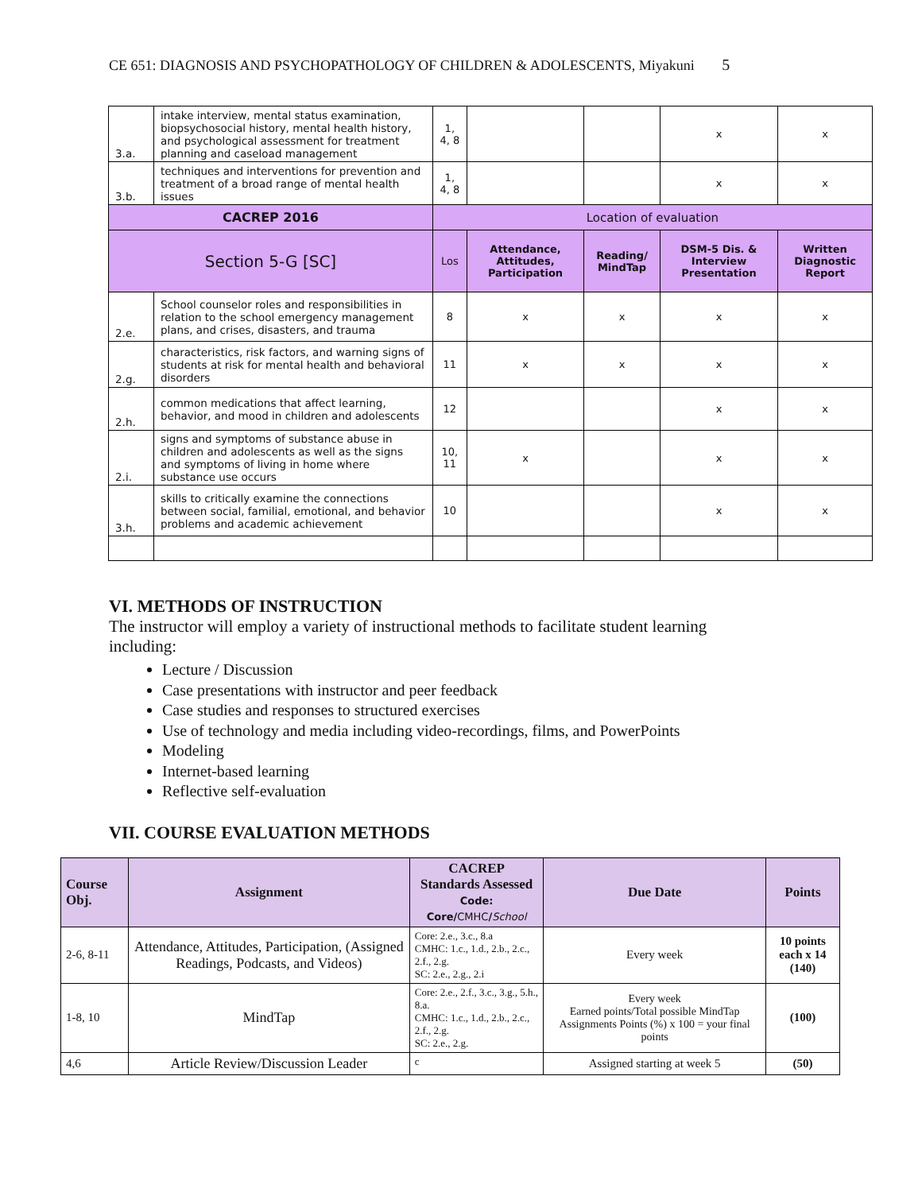CE 651: DIAGNOSIS AND PSYCHOPATHOLOGY OF CHILDREN & ADOLESCENTS, Miyakuni 5
| 3.a. | intake interview, mental status examination, biopsychosocial history, mental health history, and psychological assessment for treatment planning and caseload management | 1, 4, 8 | | | x | x |
| 3.b. | techniques and interventions for prevention and treatment of a broad range of mental health issues | 1, 4, 8 | | | x | x |
| CACREP 2016 | | Location of evaluation | | | | |
| Section 5-G [SC] | | Los | Attendance, Attitudes, Participation | Reading/ MindTap | DSM-5 Dis. & Interview Presentation | Written Diagnostic Report |
| 2.e. | School counselor roles and responsibilities in relation to the school emergency management plans, and crises, disasters, and trauma | 8 | x | x | x | x |
| 2.g. | characteristics, risk factors, and warning signs of students at risk for mental health and behavioral disorders | 11 | x | x | x | x |
| 2.h. | common medications that affect learning, behavior, and mood in children and adolescents | 12 | | | x | x |
| 2.i. | signs and symptoms of substance abuse in children and adolescents as well as the signs and symptoms of living in home where substance use occurs | 10, 11 | x | | x | x |
| 3.h. | skills to critically examine the connections between social, familial, emotional, and behavior problems and academic achievement | 10 | | | x | x |
VI. METHODS OF INSTRUCTION
The instructor will employ a variety of instructional methods to facilitate student learning including:
Lecture / Discussion
Case presentations with instructor and peer feedback
Case studies and responses to structured exercises
Use of technology and media including video-recordings, films, and PowerPoints
Modeling
Internet-based learning
Reflective self-evaluation
VII. COURSE EVALUATION METHODS
| Course Obj. | Assignment | CACREP Standards Assessed Code: Core/ CMHC / School | Due Date | Points |
| --- | --- | --- | --- | --- |
| 2-6, 8-11 | Attendance, Attitudes, Participation, (Assigned Readings, Podcasts, and Videos) | Core: 2.e., 3.c., 8.a CMHC: 1.c., 1.d., 2.b., 2.c., 2.f., 2.g. SC: 2.e., 2.g., 2.i | Every week | 10 points each x 14 (140) |
| 1-8, 10 | MindTap | Core: 2.e., 2.f., 3.c., 3.g., 5.h., 8.a. CMHC: 1.c., 1.d., 2.b., 2.c., 2.f., 2.g. SC: 2.e., 2.g. | Every week Earned points/Total possible MindTap Assignments Points (%) x 100 = your final points | (100) |
| 4,6 | Article Review/Discussion Leader | c | Assigned starting at week 5 | (50) |